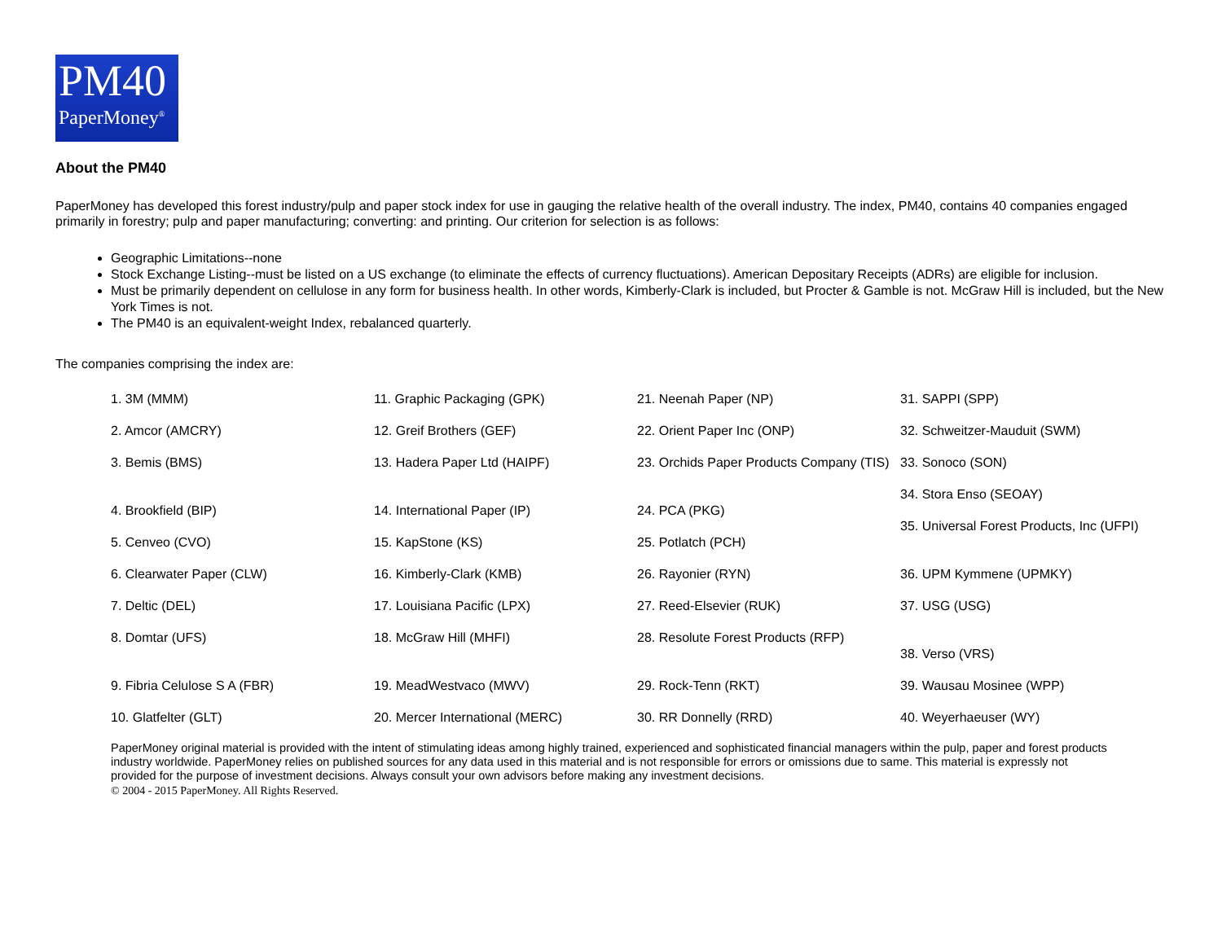PM40
PaperMoney<sup>®</sup>
About the PM40
PaperMoney has developed this forest industry/pulp and paper stock index for use in gauging the relative health of the overall industry. The index, PM40, contains 40 companies engaged primarily in forestry; pulp and paper manufacturing; converting: and printing. Our criterion for selection is as follows:
Geographic Limitations--none
Stock Exchange Listing--must be listed on a US exchange (to eliminate the effects of currency fluctuations). American Depositary Receipts (ADRs) are eligible for inclusion.
Must be primarily dependent on cellulose in any form for business health. In other words, Kimberly-Clark is included, but Procter & Gamble is not. McGraw Hill is included, but the New York Times is not.
The PM40 is an equivalent-weight Index, rebalanced quarterly.
The companies comprising the index are:
1. 3M (MMM)
2. Amcor (AMCRY)
3. Bemis (BMS)
4. Brookfield (BIP)
5. Cenveo (CVO)
6. Clearwater Paper (CLW)
7. Deltic (DEL)
8. Domtar (UFS)
9. Fibria Celulose S A (FBR)
10. Glatfelter (GLT)
11. Graphic Packaging (GPK)
12. Greif Brothers (GEF)
13. Hadera Paper Ltd (HAIPF)
14. International Paper (IP)
15. KapStone (KS)
16. Kimberly-Clark (KMB)
17. Louisiana Pacific (LPX)
18. McGraw Hill (MHFI)
19. MeadWestvaco (MWV)
20. Mercer International (MERC)
21. Neenah Paper (NP)
22. Orient Paper Inc (ONP)
23. Orchids Paper Products Company (TIS)
24. PCA (PKG)
25. Potlatch (PCH)
26. Rayonier (RYN)
27. Reed-Elsevier (RUK)
28. Resolute Forest Products (RFP)
29. Rock-Tenn (RKT)
30. RR Donnelly (RRD)
31. SAPPI (SPP)
32. Schweitzer-Mauduit (SWM)
33. Sonoco (SON)
34. Stora Enso (SEOAY)
35. Universal Forest Products, Inc (UFPI)
36. UPM Kymmene (UPMKY)
37. USG (USG)
38. Verso (VRS)
39. Wausau Mosinee (WPP)
40. Weyerhaeuser (WY)
PaperMoney original material is provided with the intent of stimulating ideas among highly trained, experienced and sophisticated financial managers within the pulp, paper and forest products industry worldwide. PaperMoney relies on published sources for any data used in this material and is not responsible for errors or omissions due to same. This material is expressly not provided for the purpose of investment decisions. Always consult your own advisors before making any investment decisions.
© 2004 - 2015 PaperMoney. All Rights Reserved.